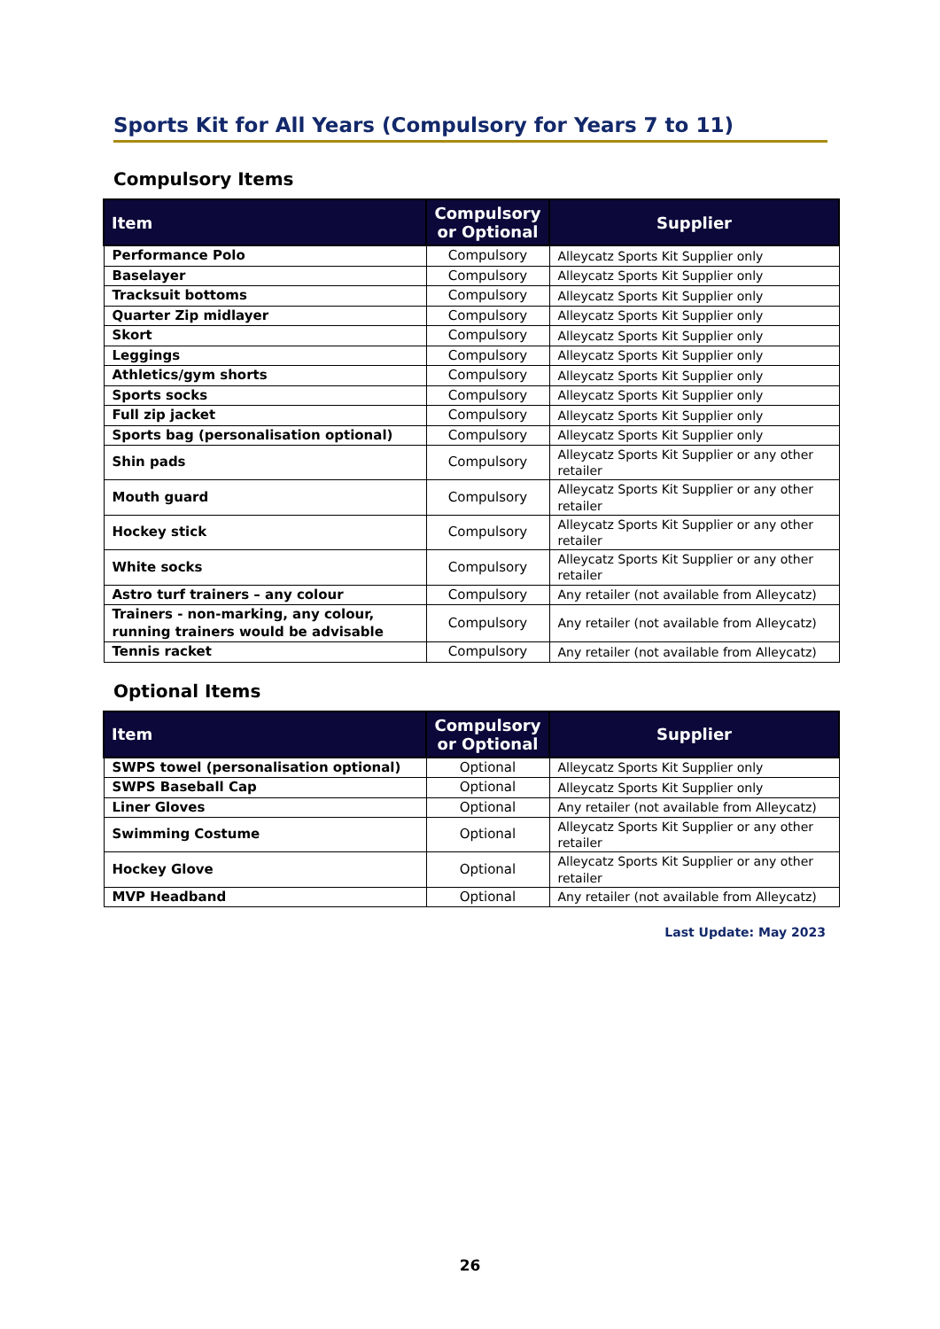Sports Kit for All Years (Compulsory for Years 7 to 11)
Compulsory Items
| Item | Compulsory or Optional | Supplier |
| --- | --- | --- |
| Performance Polo | Compulsory | Alleycatz Sports Kit Supplier only |
| Baselayer | Compulsory | Alleycatz Sports Kit Supplier only |
| Tracksuit bottoms | Compulsory | Alleycatz Sports Kit Supplier only |
| Quarter Zip midlayer | Compulsory | Alleycatz Sports Kit Supplier only |
| Skort | Compulsory | Alleycatz Sports Kit Supplier only |
| Leggings | Compulsory | Alleycatz Sports Kit Supplier only |
| Athletics/gym shorts | Compulsory | Alleycatz Sports Kit Supplier only |
| Sports socks | Compulsory | Alleycatz Sports Kit Supplier only |
| Full zip jacket | Compulsory | Alleycatz Sports Kit Supplier only |
| Sports bag (personalisation optional) | Compulsory | Alleycatz Sports Kit Supplier only |
| Shin pads | Compulsory | Alleycatz Sports Kit Supplier or any other retailer |
| Mouth guard | Compulsory | Alleycatz Sports Kit Supplier or any other retailer |
| Hockey stick | Compulsory | Alleycatz Sports Kit Supplier or any other retailer |
| White socks | Compulsory | Alleycatz Sports Kit Supplier or any other retailer |
| Astro turf trainers – any colour | Compulsory | Any retailer (not available from Alleycatz) |
| Trainers - non-marking, any colour, running trainers would be advisable | Compulsory | Any retailer (not available from Alleycatz) |
| Tennis racket | Compulsory | Any retailer (not available from Alleycatz) |
Optional Items
| Item | Compulsory or Optional | Supplier |
| --- | --- | --- |
| SWPS towel (personalisation optional) | Optional | Alleycatz Sports Kit Supplier only |
| SWPS Baseball Cap | Optional | Alleycatz Sports Kit Supplier only |
| Liner Gloves | Optional | Any retailer (not available from Alleycatz) |
| Swimming Costume | Optional | Alleycatz Sports Kit Supplier or any other retailer |
| Hockey Glove | Optional | Alleycatz Sports Kit Supplier or any other retailer |
| MVP Headband | Optional | Any retailer (not available from Alleycatz) |
Last Update: May 2023
26